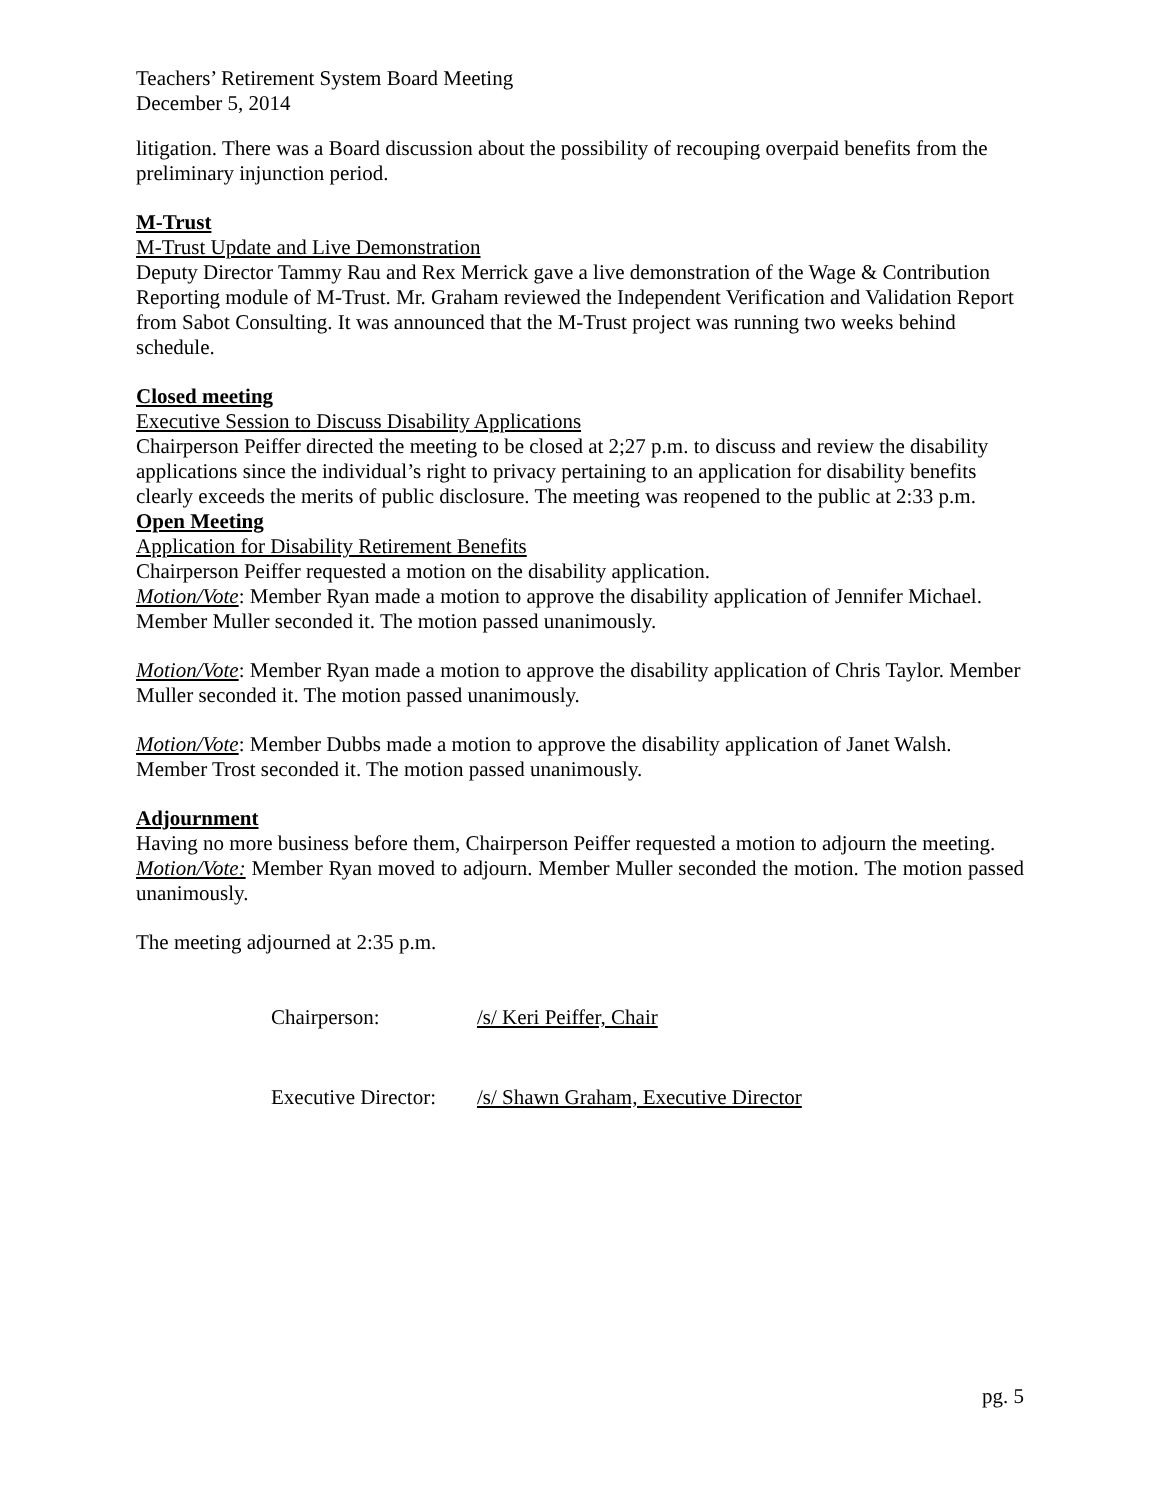Teachers’ Retirement System Board Meeting
December 5, 2014
litigation. There was a Board discussion about the possibility of recouping overpaid benefits from the preliminary injunction period.
M-Trust
M-Trust Update and Live Demonstration
Deputy Director Tammy Rau and Rex Merrick gave a live demonstration of the Wage & Contribution Reporting module of M-Trust. Mr. Graham reviewed the Independent Verification and Validation Report from Sabot Consulting. It was announced that the M-Trust project was running two weeks behind schedule.
Closed meeting
Executive Session to Discuss Disability Applications
Chairperson Peiffer directed the meeting to be closed at 2;27 p.m. to discuss and review the disability applications since the individual’s right to privacy pertaining to an application for disability benefits clearly exceeds the merits of public disclosure. The meeting was reopened to the public at 2:33 p.m.
Open Meeting
Application for Disability Retirement Benefits
Chairperson Peiffer requested a motion on the disability application.
Motion/Vote: Member Ryan made a motion to approve the disability application of Jennifer Michael. Member Muller seconded it. The motion passed unanimously.
Motion/Vote: Member Ryan made a motion to approve the disability application of Chris Taylor. Member Muller seconded it. The motion passed unanimously.
Motion/Vote: Member Dubbs made a motion to approve the disability application of Janet Walsh. Member Trost seconded it. The motion passed unanimously.
Adjournment
Having no more business before them, Chairperson Peiffer requested a motion to adjourn the meeting.
Motion/Vote: Member Ryan moved to adjourn. Member Muller seconded the motion. The motion passed unanimously.
The meeting adjourned at 2:35 p.m.
Chairperson: /s/ Keri Peiffer, Chair
Executive Director: /s/ Shawn Graham, Executive Director
pg. 5